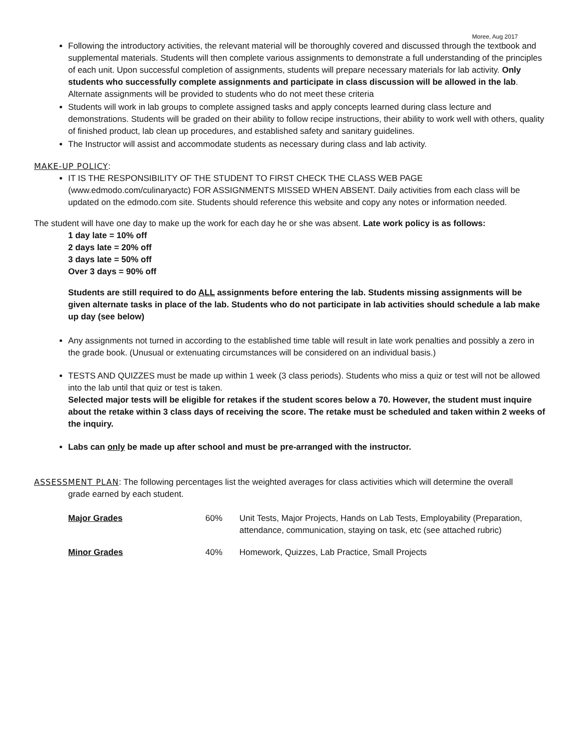Moree, Aug 2017
Following the introductory activities, the relevant material will be thoroughly covered and discussed through the textbook and supplemental materials. Students will then complete various assignments to demonstrate a full understanding of the principles of each unit. Upon successful completion of assignments, students will prepare necessary materials for lab activity. Only students who successfully complete assignments and participate in class discussion will be allowed in the lab. Alternate assignments will be provided to students who do not meet these criteria
Students will work in lab groups to complete assigned tasks and apply concepts learned during class lecture and demonstrations. Students will be graded on their ability to follow recipe instructions, their ability to work well with others, quality of finished product, lab clean up procedures, and established safety and sanitary guidelines.
The Instructor will assist and accommodate students as necessary during class and lab activity.
MAKE-UP POLICY:
IT IS THE RESPONSIBILITY OF THE STUDENT TO FIRST CHECK THE CLASS WEB PAGE (www.edmodo.com/culinaryactc) FOR ASSIGNMENTS MISSED WHEN ABSENT. Daily activities from each class will be updated on the edmodo.com site. Students should reference this website and copy any notes or information needed.
The student will have one day to make up the work for each day he or she was absent. Late work policy is as follows:
1 day late = 10% off
2 days late = 20% off
3 days late = 50% off
Over 3 days = 90% off
Students are still required to do ALL assignments before entering the lab. Students missing assignments will be given alternate tasks in place of the lab. Students who do not participate in lab activities should schedule a lab make up day (see below)
Any assignments not turned in according to the established time table will result in late work penalties and possibly a zero in the grade book. (Unusual or extenuating circumstances will be considered on an individual basis.)
TESTS AND QUIZZES must be made up within 1 week (3 class periods). Students who miss a quiz or test will not be allowed into the lab until that quiz or test is taken.
Selected major tests will be eligible for retakes if the student scores below a 70. However, the student must inquire about the retake within 3 class days of receiving the score. The retake must be scheduled and taken within 2 weeks of the inquiry.
Labs can only be made up after school and must be pre-arranged with the instructor.
ASSESSMENT PLAN: The following percentages list the weighted averages for class activities which will determine the overall
grade earned by each student.
| Major Grades | 60% | Unit Tests, Major Projects, Hands on Lab Tests, Employability (Preparation, attendance, communication, staying on task, etc (see attached rubric) |
| Minor Grades | 40% | Homework, Quizzes, Lab Practice, Small Projects |